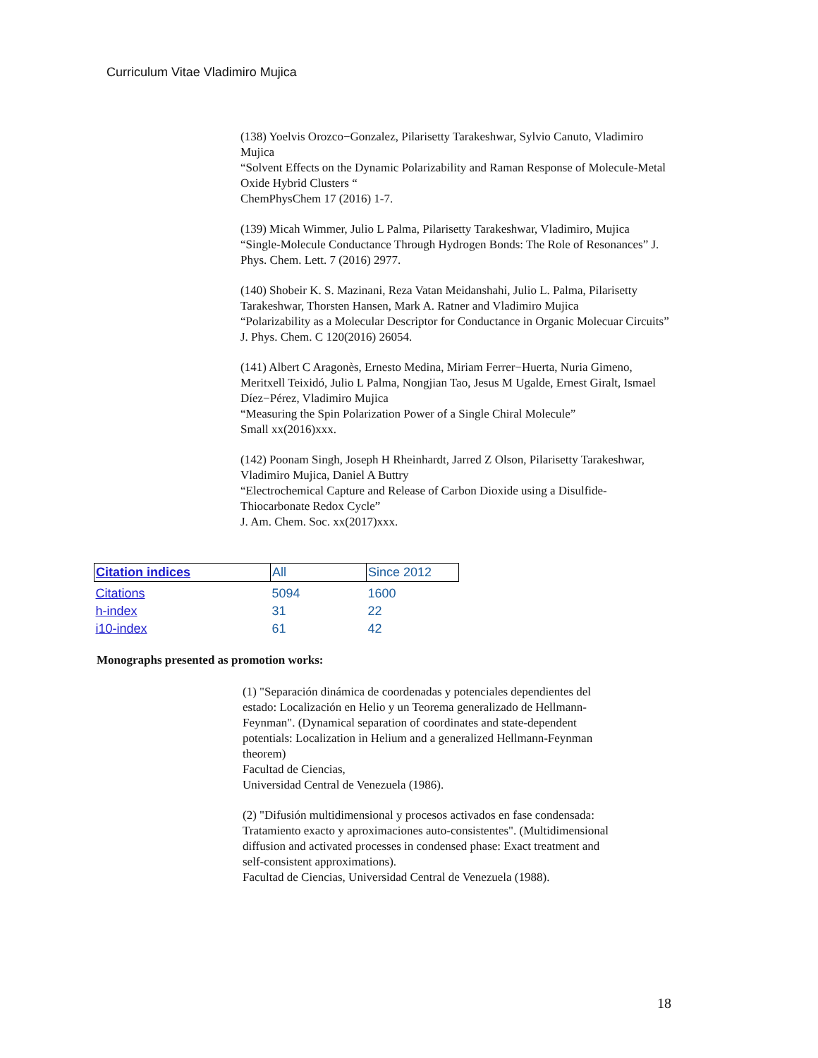Curriculum Vitae Vladimiro Mujica
(138) Yoelvis Orozco−Gonzalez, Pilarisetty Tarakeshwar, Sylvio Canuto, Vladimiro Mujica
“Solvent Effects on the Dynamic Polarizability and Raman Response of Molecule-Metal Oxide Hybrid Clusters “
ChemPhysChem 17 (2016) 1-7.
(139) Micah Wimmer, Julio L Palma, Pilarisetty Tarakeshwar, Vladimiro, Mujica
“Single-Molecule Conductance Through Hydrogen Bonds: The Role of Resonances” J. Phys. Chem. Lett. 7 (2016) 2977.
(140) Shobeir K. S. Mazinani, Reza Vatan Meidanshahi, Julio L. Palma, Pilarisetty Tarakeshwar, Thorsten Hansen, Mark A. Ratner and Vladimiro Mujica
“Polarizability as a Molecular Descriptor for Conductance in Organic Molecuar Circuits” J. Phys. Chem. C 120(2016) 26054.
(141) Albert C Aragonès, Ernesto Medina, Miriam Ferrer−Huerta, Nuria Gimeno, Meritxell Teixidó, Julio L Palma, Nongjian Tao, Jesus M Ugalde, Ernest Giralt, Ismael Díez−Pérez, Vladimiro Mujica
“Measuring the Spin Polarization Power of a Single Chiral Molecule”
Small xx(2016)xxx.
(142) Poonam Singh, Joseph H Rheinhardt, Jarred Z Olson, Pilarisetty Tarakeshwar, Vladimiro Mujica, Daniel A Buttry
“Electrochemical Capture and Release of Carbon Dioxide using a Disulfide-Thiocarbonate Redox Cycle”
J. Am. Chem. Soc. xx(2017)xxx.
| Citation indices | All | Since 2012 |
| --- | --- | --- |
| Citations | 5094 | 1600 |
| h-index | 31 | 22 |
| i10-index | 61 | 42 |
Monographs presented as promotion works:
(1) "Separación dinámica de coordenadas y potenciales dependientes del estado: Localización en Helio y un Teorema generalizado de Hellmann-Feynman". (Dynamical separation of coordinates and state-dependent potentials: Localization in Helium and a generalized Hellmann-Feynman theorem)
Facultad de Ciencias,
Universidad Central de Venezuela (1986).
(2) "Difusión multidimensional y procesos activados en fase condensada: Tratamiento exacto y aproximaciones auto-consistentes". (Multidimensional diffusion and activated processes in condensed phase: Exact treatment and self-consistent approximations).
Facultad de Ciencias, Universidad Central de Venezuela (1988).
18